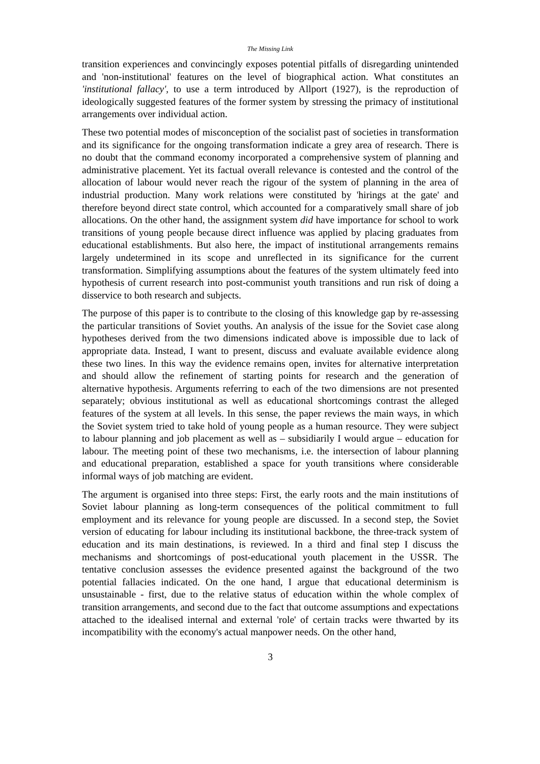The Missing Link
transition experiences and convincingly exposes potential pitfalls of disregarding unintended and 'non-institutional' features on the level of biographical action. What constitutes an 'institutional fallacy', to use a term introduced by Allport (1927), is the reproduction of ideologically suggested features of the former system by stressing the primacy of institutional arrangements over individual action.
These two potential modes of misconception of the socialist past of societies in transformation and its significance for the ongoing transformation indicate a grey area of research. There is no doubt that the command economy incorporated a comprehensive system of planning and administrative placement. Yet its factual overall relevance is contested and the control of the allocation of labour would never reach the rigour of the system of planning in the area of industrial production. Many work relations were constituted by 'hirings at the gate' and therefore beyond direct state control, which accounted for a comparatively small share of job allocations. On the other hand, the assignment system did have importance for school to work transitions of young people because direct influence was applied by placing graduates from educational establishments. But also here, the impact of institutional arrangements remains largely undetermined in its scope and unreflected in its significance for the current transformation. Simplifying assumptions about the features of the system ultimately feed into hypothesis of current research into post-communist youth transitions and run risk of doing a disservice to both research and subjects.
The purpose of this paper is to contribute to the closing of this knowledge gap by re-assessing the particular transitions of Soviet youths. An analysis of the issue for the Soviet case along hypotheses derived from the two dimensions indicated above is impossible due to lack of appropriate data. Instead, I want to present, discuss and evaluate available evidence along these two lines. In this way the evidence remains open, invites for alternative interpretation and should allow the refinement of starting points for research and the generation of alternative hypothesis. Arguments referring to each of the two dimensions are not presented separately; obvious institutional as well as educational shortcomings contrast the alleged features of the system at all levels. In this sense, the paper reviews the main ways, in which the Soviet system tried to take hold of young people as a human resource. They were subject to labour planning and job placement as well as – subsidiarily I would argue – education for labour. The meeting point of these two mechanisms, i.e. the intersection of labour planning and educational preparation, established a space for youth transitions where considerable informal ways of job matching are evident.
The argument is organised into three steps: First, the early roots and the main institutions of Soviet labour planning as long-term consequences of the political commitment to full employment and its relevance for young people are discussed. In a second step, the Soviet version of educating for labour including its institutional backbone, the three-track system of education and its main destinations, is reviewed. In a third and final step I discuss the mechanisms and shortcomings of post-educational youth placement in the USSR. The tentative conclusion assesses the evidence presented against the background of the two potential fallacies indicated. On the one hand, I argue that educational determinism is unsustainable - first, due to the relative status of education within the whole complex of transition arrangements, and second due to the fact that outcome assumptions and expectations attached to the idealised internal and external 'role' of certain tracks were thwarted by its incompatibility with the economy's actual manpower needs. On the other hand,
3